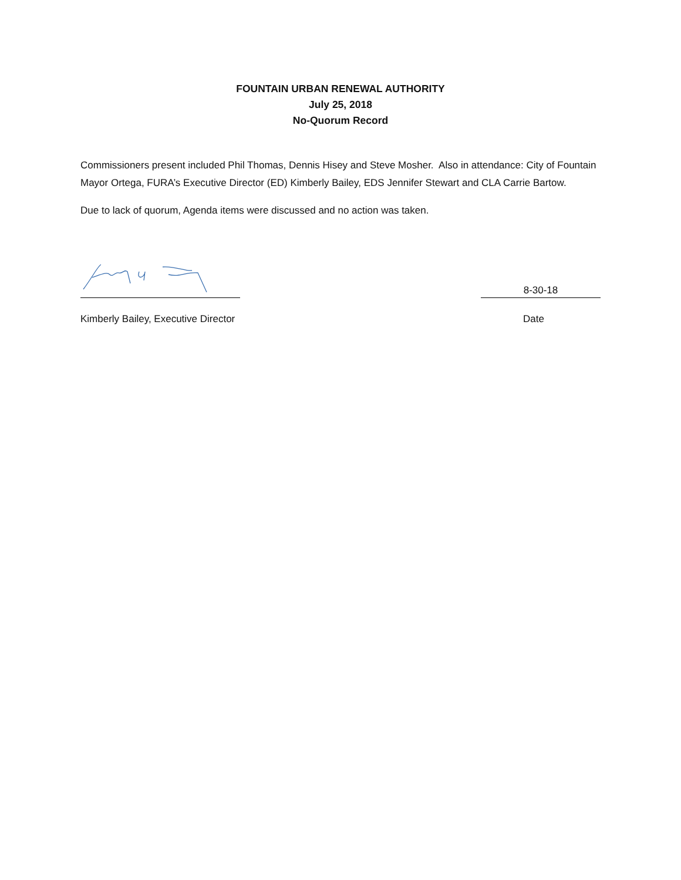FOUNTAIN URBAN RENEWAL AUTHORITY
July 25, 2018
No-Quorum Record
Commissioners present included Phil Thomas, Dennis Hisey and Steve Mosher. Also in attendance: City of Fountain Mayor Ortega, FURA’s Executive Director (ED) Kimberly Bailey, EDS Jennifer Stewart and CLA Carrie Bartow.
Due to lack of quorum, Agenda items were discussed and no action was taken.
8-30-18
Kimberly Bailey, Executive Director Date